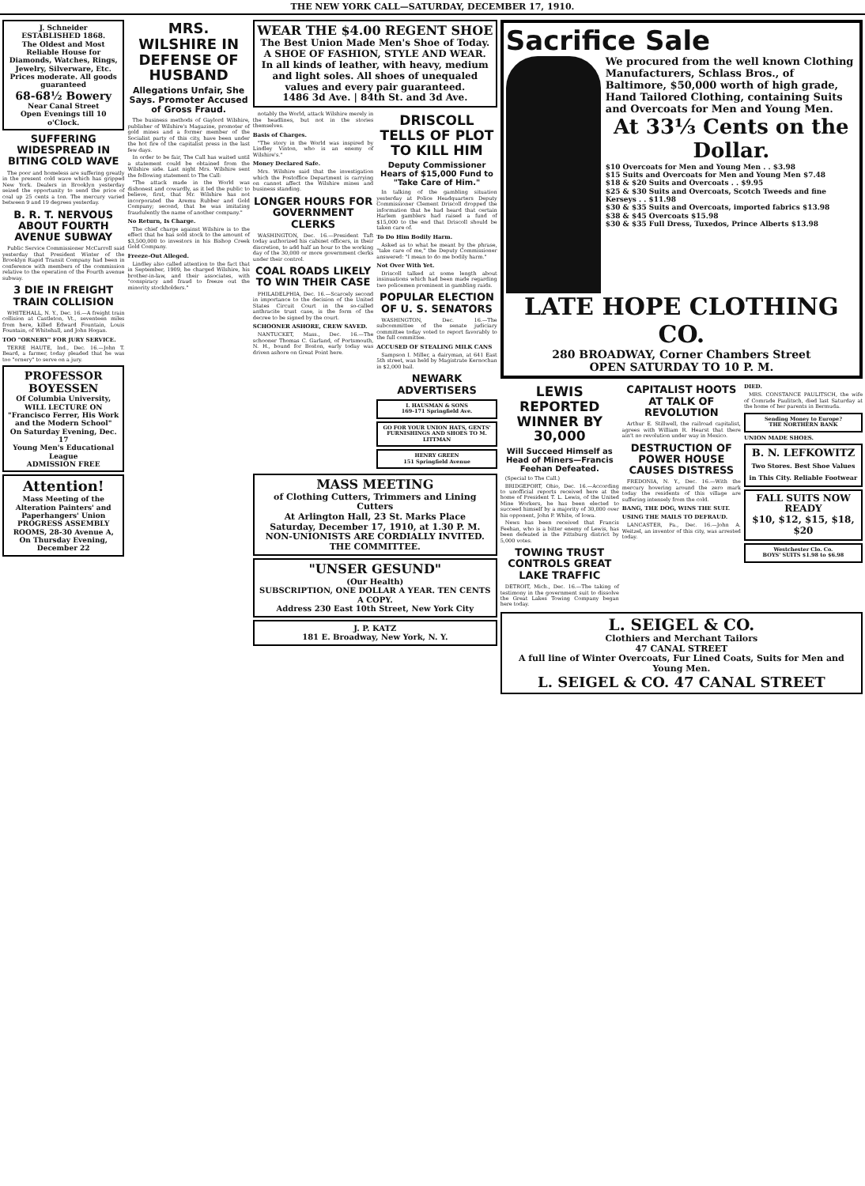THE NEW YORK CALL—SATURDAY, DECEMBER 17, 1910.
J. Schneider
ESTABLISHED 1868.
The Oldest and Most Reliable House for Diamonds, Watches, Rings, Jewelry, Silverware, Etc.
Prices moderate. All goods guaranteed
68-68½ Bowery
Near Canal Street
Open Evenings till 10 o'Clock.
SUFFERING WIDESPREAD IN BITING COLD WAVE
The poor and homeless are suffering greatly in the present cold wave which has gripped New York. Dealers in Brooklyn yesterday seized the opportunity to send the price of coal up 25 cents a ton. The mercury varied between 9 and 19 degrees yesterday.
B. R. T. NERVOUS ABOUT FOURTH AVENUE SUBWAY
Public Service Commissioner McCarroll said yesterday that President Winter of the Brooklyn Rapid Transit Company had been in conference with members of the commission relative to the operation of the Fourth avenue subway.
3 DIE IN FREIGHT TRAIN COLLISION
WHITEHALL, N. Y., Dec. 16.—A freight train collision at Castleton, Vt., seventeen miles from here, killed Edward Fountain, Louis Fountain, of Whitehall, and John Hogan.
TOO "ORNERY" FOR JURY SERVICE.
TERRE HAUTE, Ind., Dec. 16.—John T. Beard, a farmer, today pleaded that he was too "ornery" to serve on a jury.
PROFESSOR BOYESSEN
Of Columbia University, WILL LECTURE ON "Francisco Ferrer, His Work and the Modern School"
On Saturday Evening, Dec. 17
Young Men's Educational League
ADMISSION FREE
Attention!
Mass Meeting of the Alteration Painters' and Paperhangers' Union
PROGRESS ASSEMBLY ROOMS, 28-30 Avenue A, On Thursday Evening, December 22
MRS. WILSHIRE IN DEFENSE OF HUSBAND
Allegations Unfair, She Says. Promoter Accused of Gross Fraud.
The business methods of Gaylord Wilshire, publisher of Wilshire's Magazine, promoter of gold mines and a former member of the Socialist party of this city, have been under the hot fire of the capitalist press in the last few days.
In order to be fair, The Call has waited until a statement could be obtained from the Wilshire side. Last night Mrs. Wilshire sent the following statement to The Call:
"The attack made in the World was dishonest and cowardly, as it led the public to believe, first, that Mr. Wilshire has not incorporated the Aremu Rubber and Gold Company; second, that he was imitating fraudulently the name of another company."
No Return, Is Charge.
The chief charge against Wilshire is to the effect that he has sold stock to the amount of $3,500,000 to investors in his Bishop Creek Gold Company.
Freeze-Out Alleged.
Lindley also called attention to the fact that in September, 1909, he charged Wilshire, his brother-in-law, and their associates, with "conspiracy and fraud to freeze out the minority stockholders."
WEAR THE $4.00 REGENT SHOE
The Best Union Made Men's Shoe of Today. A SHOE OF FASHION, STYLE AND WEAR. In all kinds of leather, with heavy, medium and light soles. All shoes of unequaled values and every pair guaranteed.
1486 3d Ave. | 84th St. and 3d Ave.
notably the World, attack Wilshire merely in the headlines, but not in the stories themselves.
Basis of Charges.
"The story in the World was inspired by Lindley Vinton, who is an enemy of Wilshire's."
Money Declared Safe.
Mrs. Wilshire said that the investigation which the Postoffice Department is carrying on cannot affect the Wilshire mines and business standing.
LONGER HOURS FOR GOVERNMENT CLERKS
WASHINGTON, Dec. 16.—President Taft today authorized his cabinet officers, in their discretion, to add half an hour to the working day of the 30,000 or more government clerks under their control.
COAL ROADS LIKELY TO WIN THEIR CASE
PHILADELPHIA, Dec. 16.—Scarcely second in importance to the decision of the United States Circuit Court in the so-called anthracite trust case, is the form of the decree to be signed by the court.
SCHOONER ASHORE, CREW SAVED.
NANTUCKET, Mass., Dec. 16.—The schooner Thomas C. Garland, of Portsmouth, N. H., bound for Boston, early today was driven ashore on Great Point here.
DRISCOLL TELLS OF PLOT TO KILL HIM
Deputy Commissioner Hears of $15,000 Fund to "Take Care of Him."
In talking of the gambling situation yesterday at Police Headquarters Deputy Commissioner Clement Driscoll dropped the information that he had heard that certain Harlem gamblers had raised a fund of $15,000 to the end that Driscoll should be taken care of.
To Do Him Bodily Harm.
Asked as to what he meant by the phrase, "take care of me," the Deputy Commissioner answered: "I mean to do me bodily harm."
Not Over With Yet.
Driscoll talked at some length about insinuations which had been made regarding two policemen prominent in gambling raids.
POPULAR ELECTION OF U. S. SENATORS
WASHINGTON, Dec. 16.—The subcommittee of the senate judiciary committee today voted to report favorably to the full committee.
ACCUSED OF STEALING MILK CANS
Sampson I. Miller, a dairyman, at 641 East 5th street, was held by Magistrate Kernochan in $2,000 bail.
NEWARK ADVERTISERS
I. HAUSMAN & SONS
169-171 Springfield Ave.
GO FOR YOUR UNION HATS, GENTS' FURNISHINGS AND SHOES TO M. LITTMAN
HENRY GREEN
151 Springfield Avenue
MASS MEETING
of Clothing Cutters, Trimmers and Lining Cutters
At Arlington Hall, 23 St. Marks Place
Saturday, December 17, 1910, at 1.30 P. M.
NON-UNIONISTS ARE CORDIALLY INVITED.
THE COMMITTEE.
"UNSER GESUND"
(Our Health)
SUBSCRIPTION, ONE DOLLAR A YEAR. TEN CENTS A COPY.
Address 230 East 10th Street, New York City
J. P. KATZ
181 E. Broadway, New York, N. Y.
Sacrifice Sale
We procured from the well known Clothing Manufacturers, Schlass Bros., of Baltimore, $50,000 worth of high grade, Hand Tailored Clothing, containing Suits and Overcoats for Men and Young Men.
At 33⅓ Cents on the Dollar.
$10 Overcoats for Men and Young Men . . $3.98
$15 Suits and Overcoats for Men and Young Men $7.48
$18 & $20 Suits and Overcoats . . $9.95
$25 & $30 Suits and Overcoats, Scotch Tweeds and fine Kerseys . . $11.98
$30 & $35 Suits and Overcoats, imported fabrics $13.98
$38 & $45 Overcoats $15.98
$30 & $35 Full Dress, Tuxedos, Prince Alberts $13.98
LATE HOPE CLOTHING CO.
280 BROADWAY, Corner Chambers Street
OPEN SATURDAY TO 10 P. M.
LEWIS REPORTED WINNER BY 30,000
Will Succeed Himself as Head of Miners—Francis Feehan Defeated.
(Special to The Call.)
BRIDGEPORT, Ohio, Dec. 16.—According to unofficial reports received here at the home of President T. L. Lewis, of the United Mine Workers, he has been elected to succeed himself by a majority of 30,000 over his opponent, John P. White, of Iowa.
News has been received that Francis Feehan, who is a bitter enemy of Lewis, has been defeated in the Pittsburg district by 5,000 votes.
TOWING TRUST CONTROLS GREAT LAKE TRAFFIC
DETROIT, Mich., Dec. 16.—The taking of testimony in the government suit to dissolve the Great Lakes Towing Company began here today.
CAPITALIST HOOTS AT TALK OF REVOLUTION
Arthur E. Stillwell, the railroad capitalist, agrees with William R. Hearst that there ain't no revolution under way in Mexico.
DESTRUCTION OF POWER HOUSE CAUSES DISTRESS
FREDONIA, N. Y., Dec. 16.—With the mercury hovering around the zero mark today the residents of this village are suffering intensely from the cold.
BANG, THE DOG, WINS THE SUIT.
USING THE MAILS TO DEFRAUD.
LANCASTER, Pa., Dec. 16.—John A. Weitzel, an inventor of this city, was arrested today.
DIED.
MRS. CONSTANCE PAULITSCH, the wife of Comrade Paulitsch, died last Saturday at the home of her parents in Bermuda.
Sending Money to Europe?
THE NORTHERN BANK
UNION MADE SHOES.
B. N. LEFKOWITZ
Two Stores. Best Shoe Values in This City. Reliable Footwear
FALL SUITS NOW READY
$10, $12, $15, $18, $20
Westchester Clo. Co.
BOYS' SUITS $1.98 to $6.98
L. SEIGEL & CO.
Clothiers and Merchant Tailors
47 CANAL STREET
A full line of Winter Overcoats, Fur Lined Coats, Suits for Men and Young Men.
L. SEIGEL & CO. 47 CANAL STREET